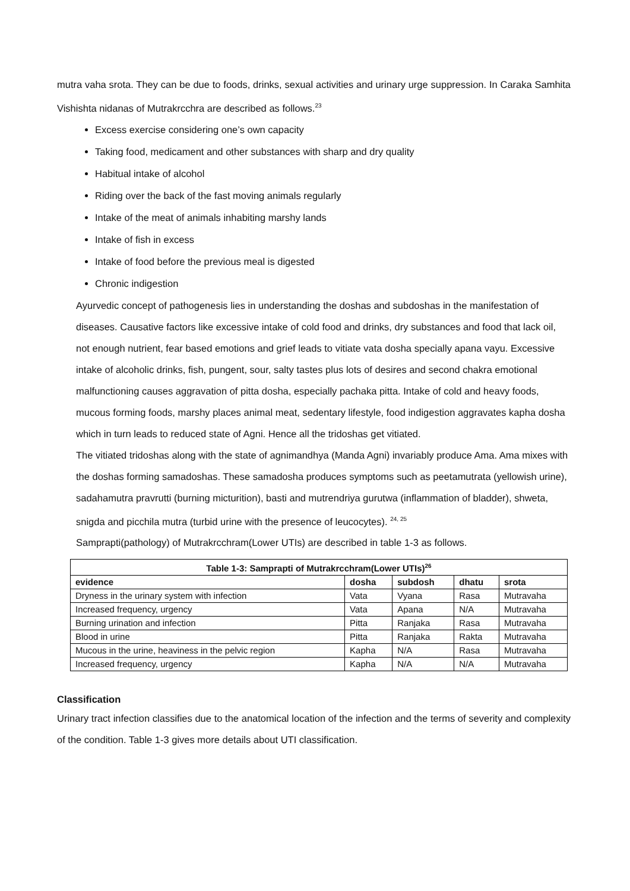mutra vaha srota. They can be due to foods, drinks, sexual activities and urinary urge suppression. In Caraka Samhita Vishishta nidanas of Mutrakrcchra are described as follows.<sup>23</sup>
Excess exercise considering one’s own capacity
Taking food, medicament and other substances with sharp and dry quality
Habitual intake of alcohol
Riding over the back of the fast moving animals regularly
Intake of the meat of animals inhabiting marshy lands
Intake of fish in excess
Intake of food before the previous meal is digested
Chronic indigestion
Ayurvedic concept of pathogenesis lies in understanding the doshas and subdoshas in the manifestation of diseases. Causative factors like excessive intake of cold food and drinks, dry substances and food that lack oil, not enough nutrient, fear based emotions and grief leads to vitiate vata dosha specially apana vayu. Excessive intake of alcoholic drinks, fish, pungent, sour, salty tastes plus lots of desires and second chakra emotional malfunctioning causes aggravation of pitta dosha, especially pachaka pitta. Intake of cold and heavy foods, mucous forming foods, marshy places animal meat, sedentary lifestyle, food indigestion aggravates kapha dosha which in turn leads to reduced state of Agni. Hence all the tridoshas get vitiated.
The vitiated tridoshas along with the state of agnimandhya (Manda Agni) invariably produce Ama. Ama mixes with the doshas forming samadoshas. These samadosha produces symptoms such as peetamutrata (yellowish urine), sadahamutra pravrutti (burning micturition), basti and mutrendriya gurutwa (inflammation of bladder), shweta, snigda and picchila mutra (turbid urine with the presence of leucocytes). <sup>24, 25</sup>
Samprapti(pathology) of Mutrakrcchram(Lower UTIs) are described in table 1-3 as follows.
| Table 1-3: Samprapti of Mutrakrcchram(Lower UTIs)<sup>26</sup> | | | | |
| --- | --- | --- | --- | --- |
| evidence | dosha | subdosh | dhatu | srota |
| Dryness in the urinary system with infection | Vata | Vyana | Rasa | Mutravaha |
| Increased frequency, urgency | Vata | Apana | N/A | Mutravaha |
| Burning urination and infection | Pitta | Ranjaka | Rasa | Mutravaha |
| Blood in urine | Pitta | Ranjaka | Rakta | Mutravaha |
| Mucous in the urine, heaviness in the pelvic region | Kapha | N/A | Rasa | Mutravaha |
| Increased frequency, urgency | Kapha | N/A | N/A | Mutravaha |
Classification
Urinary tract infection classifies due to the anatomical location of the infection and the terms of severity and complexity of the condition. Table 1-3 gives more details about UTI classification.